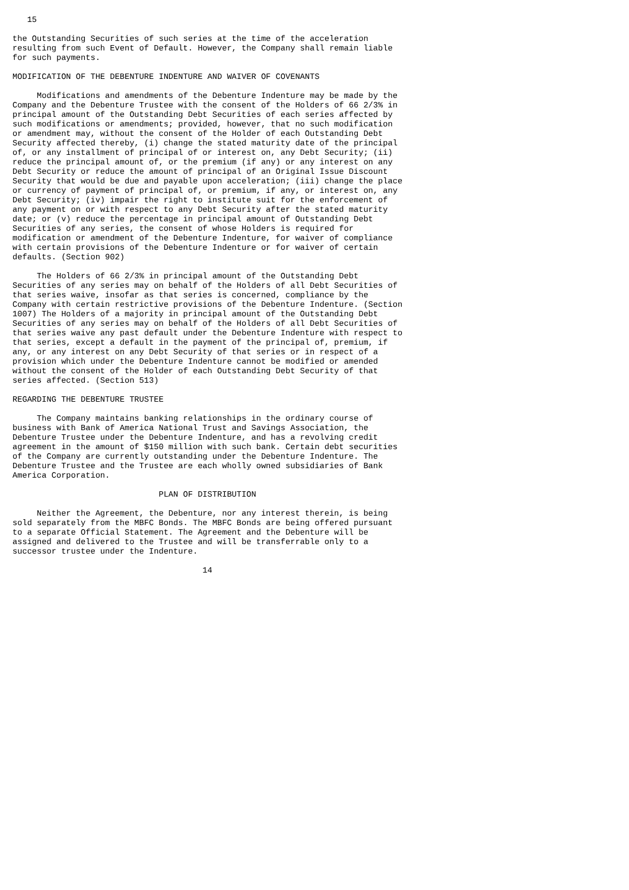15

the Outstanding Securities of such series at the time of the acceleration
resulting from such Event of Default. However, the Company shall remain liable
for such payments.

MODIFICATION OF THE DEBENTURE INDENTURE AND WAIVER OF COVENANTS

     Modifications and amendments of the Debenture Indenture may be made by the
Company and the Debenture Trustee with the consent of the Holders of 66 2/3% in
principal amount of the Outstanding Debt Securities of each series affected by
such modifications or amendments; provided, however, that no such modification
or amendment may, without the consent of the Holder of each Outstanding Debt
Security affected thereby, (i) change the stated maturity date of the principal
of, or any installment of principal of or interest on, any Debt Security; (ii)
reduce the principal amount of, or the premium (if any) or any interest on any
Debt Security or reduce the amount of principal of an Original Issue Discount
Security that would be due and payable upon acceleration; (iii) change the place
or currency of payment of principal of, or premium, if any, or interest on, any
Debt Security; (iv) impair the right to institute suit for the enforcement of
any payment on or with respect to any Debt Security after the stated maturity
date; or (v) reduce the percentage in principal amount of Outstanding Debt
Securities of any series, the consent of whose Holders is required for
modification or amendment of the Debenture Indenture, for waiver of compliance
with certain provisions of the Debenture Indenture or for waiver of certain
defaults. (Section 902)

     The Holders of 66 2/3% in principal amount of the Outstanding Debt
Securities of any series may on behalf of the Holders of all Debt Securities of
that series waive, insofar as that series is concerned, compliance by the
Company with certain restrictive provisions of the Debenture Indenture. (Section
1007) The Holders of a majority in principal amount of the Outstanding Debt
Securities of any series may on behalf of the Holders of all Debt Securities of
that series waive any past default under the Debenture Indenture with respect to
that series, except a default in the payment of the principal of, premium, if
any, or any interest on any Debt Security of that series or in respect of a
provision which under the Debenture Indenture cannot be modified or amended
without the consent of the Holder of each Outstanding Debt Security of that
series affected. (Section 513)

REGARDING THE DEBENTURE TRUSTEE

     The Company maintains banking relationships in the ordinary course of
business with Bank of America National Trust and Savings Association, the
Debenture Trustee under the Debenture Indenture, and has a revolving credit
agreement in the amount of $150 million with such bank. Certain debt securities
of the Company are currently outstanding under the Debenture Indenture. The
Debenture Trustee and the Trustee are each wholly owned subsidiaries of Bank
America Corporation.

                              PLAN OF DISTRIBUTION

     Neither the Agreement, the Debenture, nor any interest therein, is being
sold separately from the MBFC Bonds. The MBFC Bonds are being offered pursuant
to a separate Official Statement. The Agreement and the Debenture will be
assigned and delivered to the Trustee and will be transferrable only to a
successor trustee under the Indenture.

                                       14